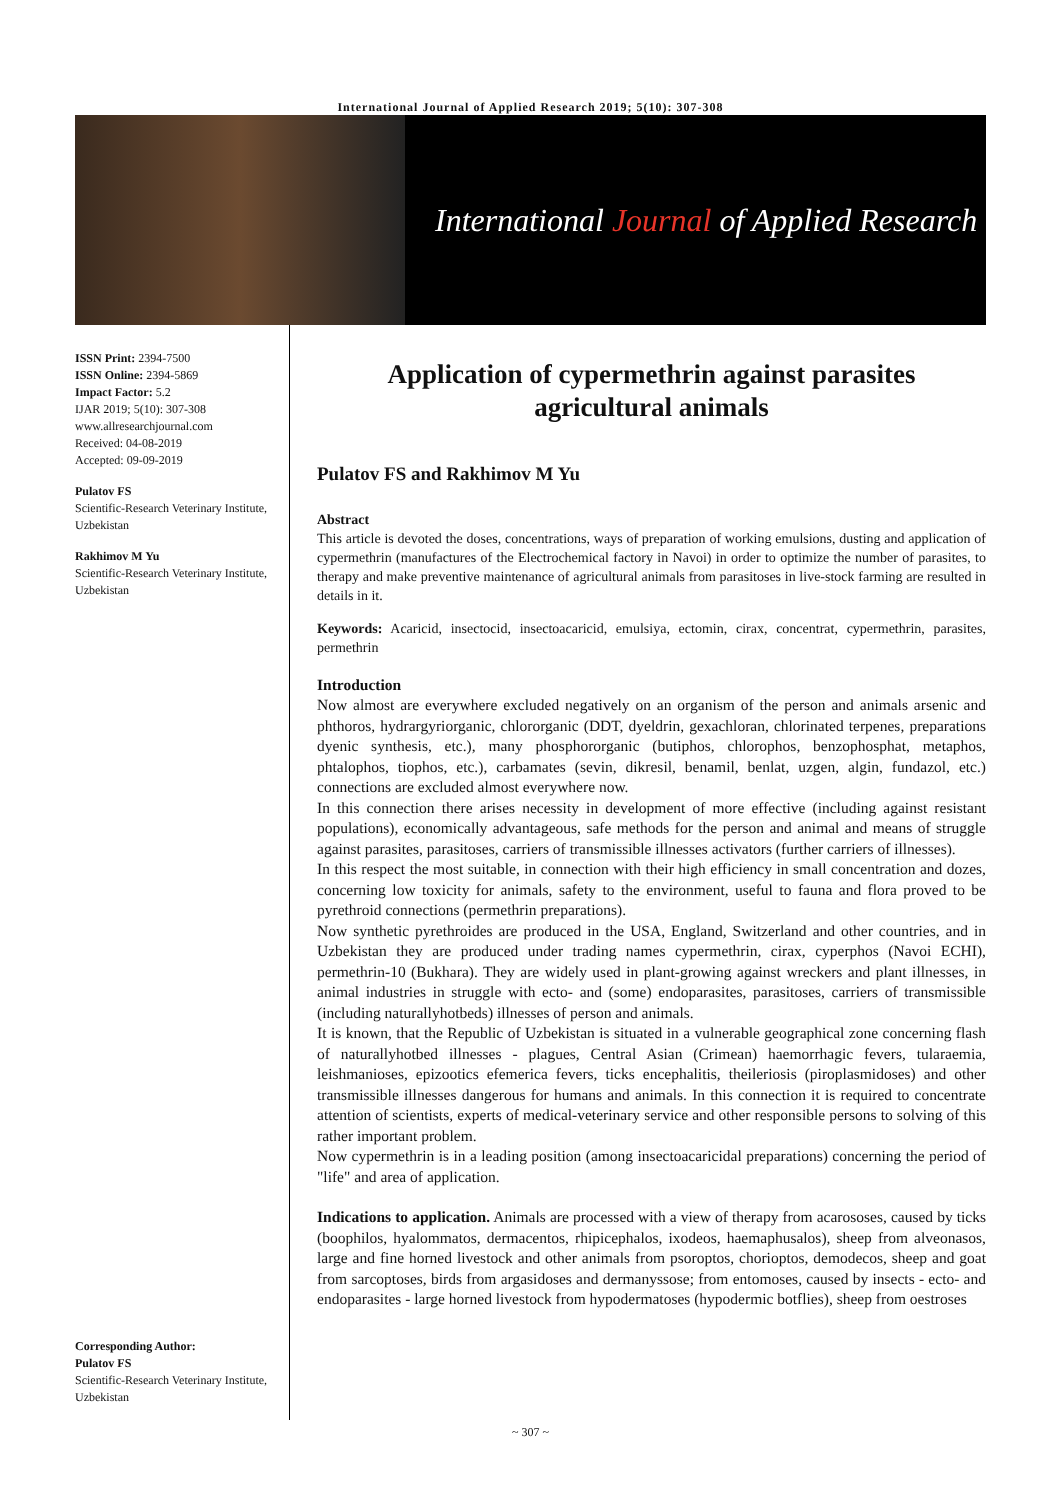International Journal of Applied Research 2019; 5(10): 307-308
International Journal of Applied Research
ISSN Print: 2394-7500
ISSN Online: 2394-5869
Impact Factor: 5.2
IJAR 2019; 5(10): 307-308
www.allresearchjournal.com
Received: 04-08-2019
Accepted: 09-09-2019
Pulatov FS
Scientific-Research Veterinary Institute, Uzbekistan
Rakhimov M Yu
Scientific-Research Veterinary Institute, Uzbekistan
Corresponding Author:
Pulatov FS
Scientific-Research Veterinary Institute, Uzbekistan
Application of cypermethrin against parasites agricultural animals
Pulatov FS and Rakhimov M Yu
Abstract
This article is devoted the doses, concentrations, ways of preparation of working emulsions, dusting and application of cypermethrin (manufactures of the Electrochemical factory in Navoi) in order to optimize the number of parasites, to therapy and make preventive maintenance of agricultural animals from parasitoses in live-stock farming are resulted in details in it.
Keywords: Acaricid, insectocid, insectoacaricid, emulsiya, ectomin, cirax, concentrat, cypermethrin, parasites, permethrin
Introduction
Now almost are everywhere excluded negatively on an organism of the person and animals arsenic and phthoros, hydrargyriorganic, chlororganic (DDT, dyeldrin, gexachloran, chlorinated terpenes, preparations dyenic synthesis, etc.), many phosphororganic (butiphos, chlorophos, benzophosphat, metaphos, phtalophos, tiophos, etc.), carbamates (sevin, dikresil, benamil, benlat, uzgen, algin, fundazol, etc.) connections are excluded almost everywhere now.
In this connection there arises necessity in development of more effective (including against resistant populations), economically advantageous, safe methods for the person and animal and means of struggle against parasites, parasitoses, carriers of transmissible illnesses activators (further carriers of illnesses).
In this respect the most suitable, in connection with their high efficiency in small concentration and dozes, concerning low toxicity for animals, safety to the environment, useful to fauna and flora proved to be pyrethroid connections (permethrin preparations).
Now synthetic pyrethroides are produced in the USA, England, Switzerland and other countries, and in Uzbekistan they are produced under trading names cypermethrin, cirax, cyperphos (Navoi ECHI), permethrin-10 (Bukhara). They are widely used in plant-growing against wreckers and plant illnesses, in animal industries in struggle with ecto- and (some) endoparasites, parasitoses, carriers of transmissible (including naturallyhotbeds) illnesses of person and animals.
It is known, that the Republic of Uzbekistan is situated in a vulnerable geographical zone concerning flash of naturallyhotbed illnesses - plagues, Central Asian (Crimean) haemorrhagic fevers, tularaemia, leishmanioses, epizootics efemerica fevers, ticks encephalitis, theileriosis (piroplasmidoses) and other transmissible illnesses dangerous for humans and animals. In this connection it is required to concentrate attention of scientists, experts of medical-veterinary service and other responsible persons to solving of this rather important problem.
Now cypermethrin is in a leading position (among insectoacaricidal preparations) concerning the period of "life" and area of application.
Indications to application. Animals are processed with a view of therapy from acarososes, caused by ticks (boophilos, hyalommatos, dermacentos, rhipicephalos, ixodeos, haemaphusalos), sheep from alveonasos, large and fine horned livestock and other animals from psoroptos, chorioptos, demodecos, sheep and goat from sarcoptoses, birds from argasidoses and dermanyssose; from entomoses, caused by insects - ecto- and endoparasites - large horned livestock from hypodermatoses (hypodermic botflies), sheep from oestroses
~ 307 ~